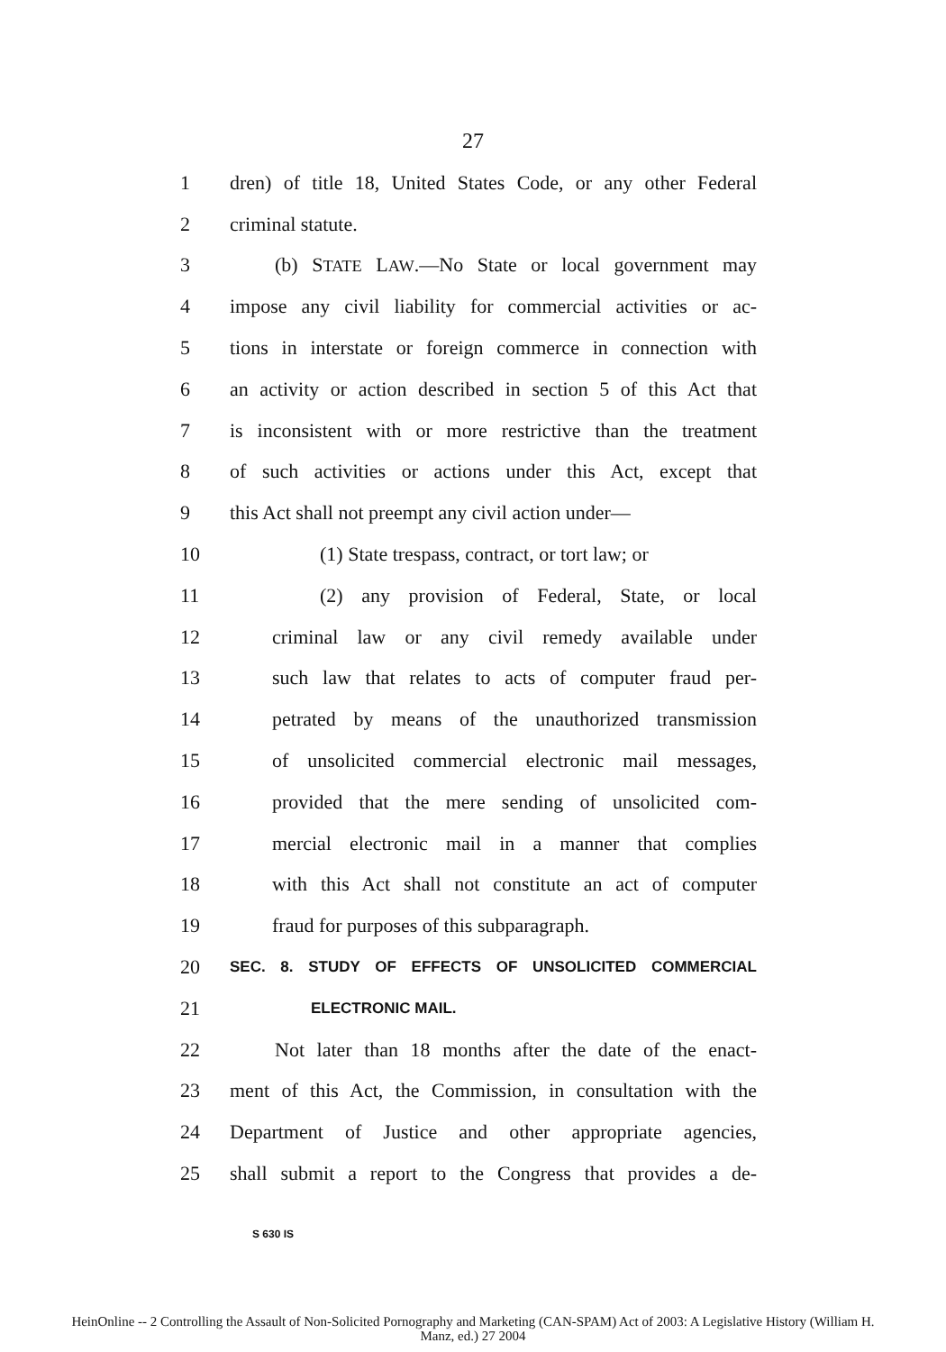27
1 dren) of title 18, United States Code, or any other Federal
2 criminal statute.
3 (b) STATE LAW.—No State or local government may
4 impose any civil liability for commercial activities or ac-
5 tions in interstate or foreign commerce in connection with
6 an activity or action described in section 5 of this Act that
7 is inconsistent with or more restrictive than the treatment
8 of such activities or actions under this Act, except that
9 this Act shall not preempt any civil action under—
10 (1) State trespass, contract, or tort law; or
11 (2) any provision of Federal, State, or local
12 criminal law or any civil remedy available under
13 such law that relates to acts of computer fraud per-
14 petrated by means of the unauthorized transmission
15 of unsolicited commercial electronic mail messages,
16 provided that the mere sending of unsolicited com-
17 mercial electronic mail in a manner that complies
18 with this Act shall not constitute an act of computer
19 fraud for purposes of this subparagraph.
20 SEC. 8. STUDY OF EFFECTS OF UNSOLICITED COMMERCIAL
21 ELECTRONIC MAIL.
22 Not later than 18 months after the date of the enact-
23 ment of this Act, the Commission, in consultation with the
24 Department of Justice and other appropriate agencies,
25 shall submit a report to the Congress that provides a de-
S 630 IS
HeinOnline -- 2 Controlling the Assault of Non-Solicited Pornography and Marketing (CAN-SPAM) Act of 2003: A Legislative History (William H.
Manz, ed.) 27 2004